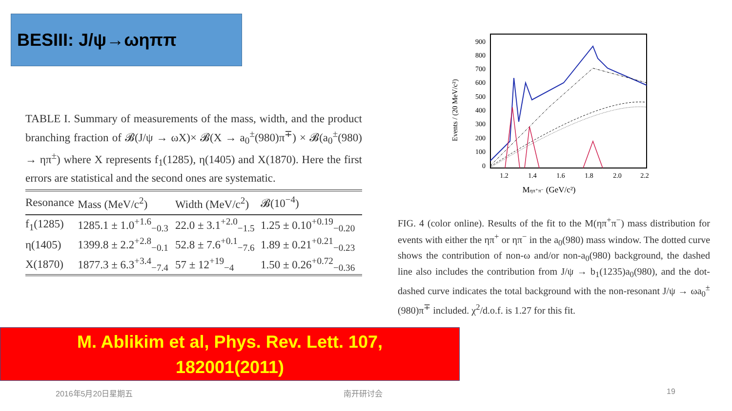BESIII: J/ψ→ωηππ
TABLE I. Summary of measurements of the mass, width, and the product branching fraction of 𝓑(J/ψ → ωX)× 𝓑(X → a<sub>0</sub><sup>±</sup>(980)π<sup>∓</sup>) × 𝓑(a<sub>0</sub><sup>±</sup>(980) → ηπ<sup>±</sup>) where X represents f<sub>1</sub>(1285), η(1405) and X(1870). Here the first errors are statistical and the second ones are systematic.
| Resonance | Mass (MeV/c<sup>2</sup>) | Width (MeV/c<sup>2</sup>) | 𝓑(10<sup>−4</sup>) |
| --- | --- | --- | --- |
| f<sub>1</sub>(1285) | 1285.1 ± 1.0<sup>+1.6</sup><sub>−0.3</sub> | 22.0 ± 3.1<sup>+2.0</sup><sub>−1.5</sub> | 1.25 ± 0.10<sup>+0.19</sup><sub>−0.20</sub> |
| η(1405) | 1399.8 ± 2.2<sup>+2.8</sup><sub>−0.1</sub> | 52.8 ± 7.6<sup>+0.1</sup><sub>−7.6</sub> | 1.89 ± 0.21<sup>+0.21</sup><sub>−0.23</sub> |
| X(1870) | 1877.3 ± 6.3<sup>+3.4</sup><sub>−7.4</sub> | 57 ± 12<sup>+19</sup><sub>−4</sub> | 1.50 ± 0.26<sup>+0.72</sup><sub>−0.36</sub> |
Events / (20 MeV/c²)
900
800
700
600
500
400
300
200
100
0
1.2
1.4
1.6
1.8
2.0
2.2
Mηπ⁺π⁻ (GeV/c²)
FIG. 4 (color online). Results of the fit to the M(ηπ<sup>+</sup>π<sup>−</sup>) mass distribution for events with either the ηπ<sup>+</sup> or ηπ<sup>−</sup> in the a<sub>0</sub>(980) mass window. The dotted curve shows the contribution of non-ω and/or non-a<sub>0</sub>(980) background, the dashed line also includes the contribution from J/ψ → b<sub>1</sub>(1235)a<sub>0</sub>(980), and the dot-dashed curve indicates the total background with the non-resonant J/ψ → ωa<sub>0</sub><sup>±</sup>(980)π<sup>∓</sup> included. χ<sup>2</sup>/d.o.f. is 1.27 for this fit.
M. Ablikim et al, Phys. Rev. Lett. 107,
182001(2011)
2016年5月20日星期五 南开研讨会 19